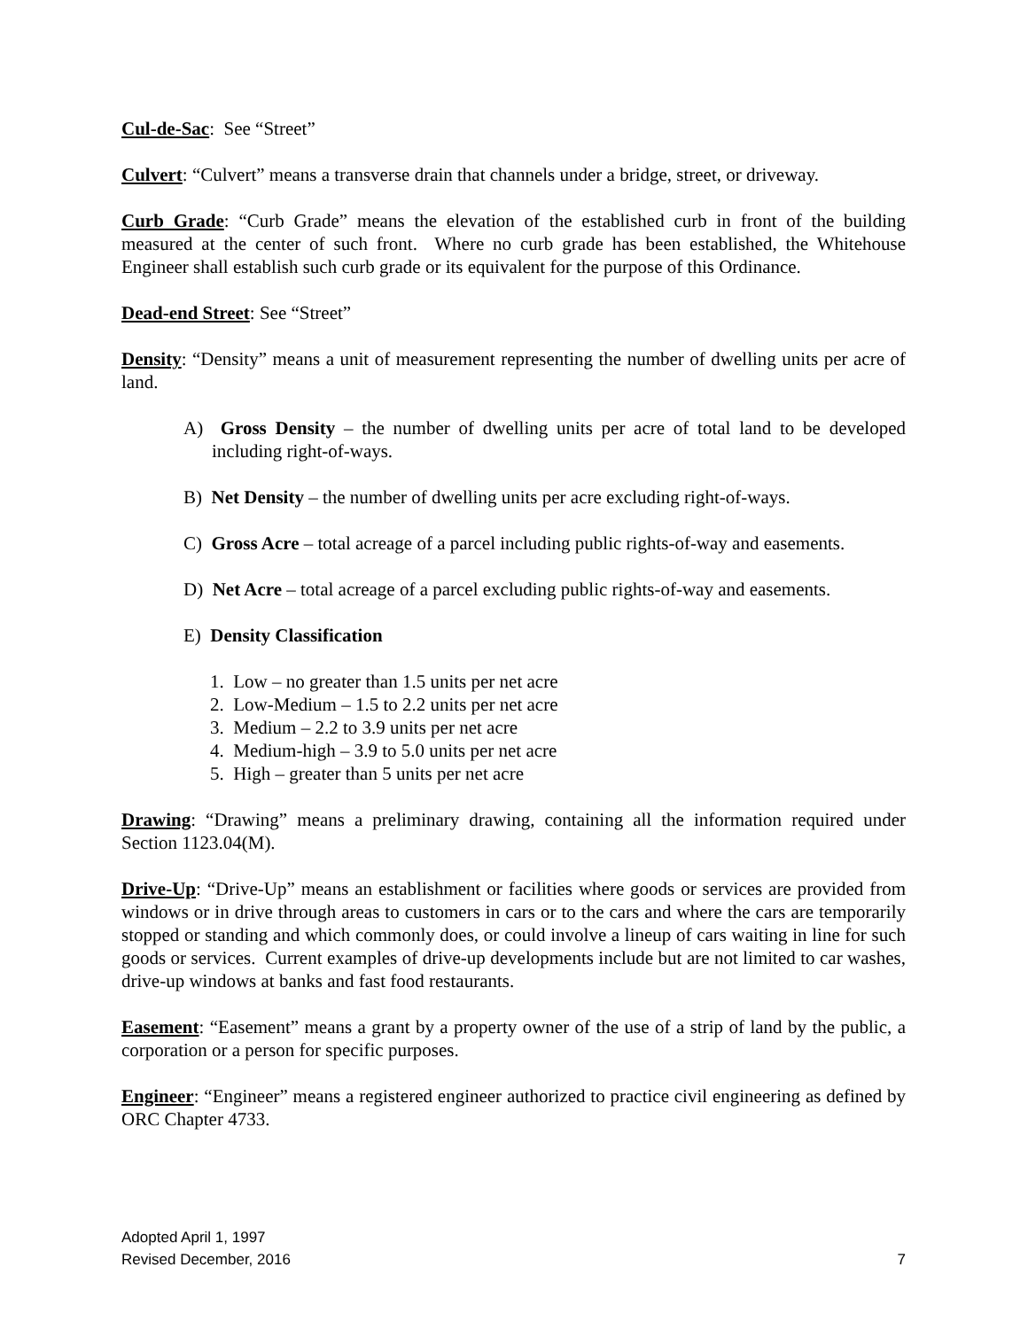Cul-de-Sac: See “Street”
Culvert: “Culvert” means a transverse drain that channels under a bridge, street, or driveway.
Curb Grade: “Curb Grade” means the elevation of the established curb in front of the building measured at the center of such front. Where no curb grade has been established, the Whitehouse Engineer shall establish such curb grade or its equivalent for the purpose of this Ordinance.
Dead-end Street: See “Street”
Density: “Density” means a unit of measurement representing the number of dwelling units per acre of land.
A) Gross Density – the number of dwelling units per acre of total land to be developed including right-of-ways.
B) Net Density – the number of dwelling units per acre excluding right-of-ways.
C) Gross Acre – total acreage of a parcel including public rights-of-way and easements.
D) Net Acre – total acreage of a parcel excluding public rights-of-way and easements.
E) Density Classification
1. Low – no greater than 1.5 units per net acre
2. Low-Medium – 1.5 to 2.2 units per net acre
3. Medium – 2.2 to 3.9 units per net acre
4. Medium-high – 3.9 to 5.0 units per net acre
5. High – greater than 5 units per net acre
Drawing: “Drawing” means a preliminary drawing, containing all the information required under Section 1123.04(M).
Drive-Up: “Drive-Up” means an establishment or facilities where goods or services are provided from windows or in drive through areas to customers in cars or to the cars and where the cars are temporarily stopped or standing and which commonly does, or could involve a lineup of cars waiting in line for such goods or services. Current examples of drive-up developments include but are not limited to car washes, drive-up windows at banks and fast food restaurants.
Easement: “Easement” means a grant by a property owner of the use of a strip of land by the public, a corporation or a person for specific purposes.
Engineer: “Engineer” means a registered engineer authorized to practice civil engineering as defined by ORC Chapter 4733.
Adopted April 1, 1997
Revised December, 2016 7